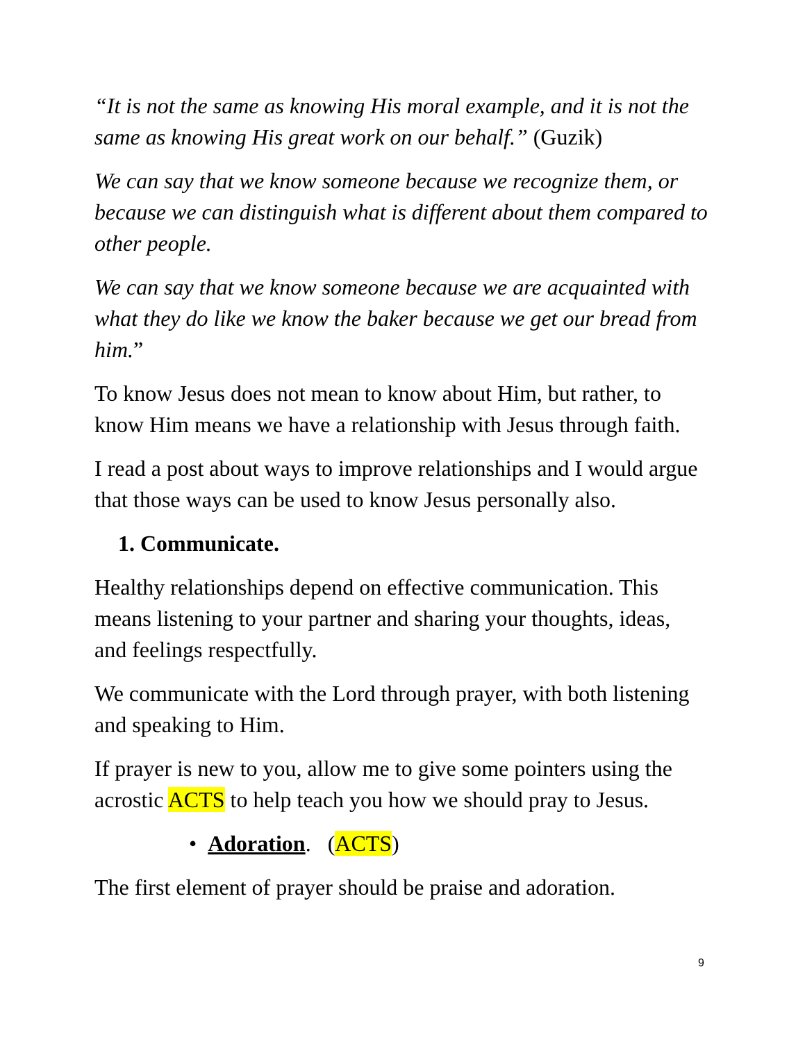“It is not the same as knowing His moral example, and it is not the same as knowing His great work on our behalf.” (Guzik)
We can say that we know someone because we recognize them, or because we can distinguish what is different about them compared to other people.
We can say that we know someone because we are acquainted with what they do like we know the baker because we get our bread from him.”
To know Jesus does not mean to know about Him, but rather, to know Him means we have a relationship with Jesus through faith.
I read a post about ways to improve relationships and I would argue that those ways can be used to know Jesus personally also.
1. Communicate.
Healthy relationships depend on effective communication. This means listening to your partner and sharing your thoughts, ideas, and feelings respectfully.
We communicate with the Lord through prayer, with both listening and speaking to Him.
If prayer is new to you, allow me to give some pointers using the acrostic ACTS to help teach you how we should pray to Jesus.
• Adoration. (ACTS)
The first element of prayer should be praise and adoration.
9